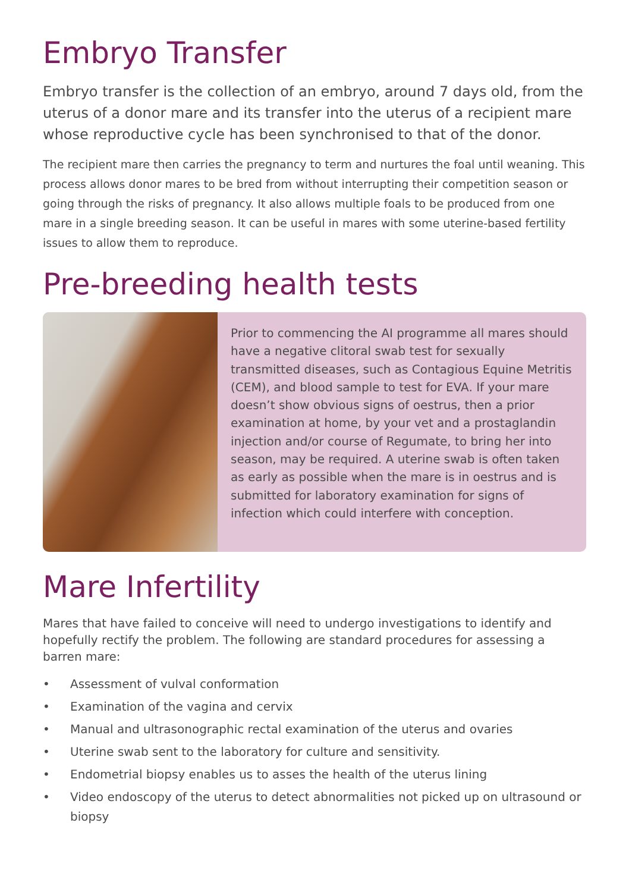Embryo Transfer
Embryo transfer is the collection of an embryo, around 7 days old, from the uterus of a donor mare and its transfer into the uterus of a recipient mare whose reproductive cycle has been synchronised to that of the donor.
The recipient mare then carries the pregnancy to term and nurtures the foal until weaning. This process allows donor mares to be bred from without interrupting their competition season or going through the risks of pregnancy. It also allows multiple foals to be produced from one mare in a single breeding season. It can be useful in mares with some uterine-based fertility issues to allow them to reproduce.
Pre-breeding health tests
Prior to commencing the AI programme all mares should have a negative clitoral swab test for sexually transmitted diseases, such as Contagious Equine Metritis (CEM), and blood sample to test for EVA. If your mare doesn’t show obvious signs of oestrus, then a prior examination at home, by your vet and a prostaglandin injection and/or course of Regumate, to bring her into season, may be required. A uterine swab is often taken as early as possible when the mare is in oestrus and is submitted for laboratory examination for signs of infection which could interfere with conception.
Mare Infertility
Mares that have failed to conceive will need to undergo investigations to identify and hopefully rectify the problem. The following are standard procedures for assessing a barren mare:
• Assessment of vulval conformation
• Examination of the vagina and cervix
• Manual and ultrasonographic rectal examination of the uterus and ovaries
• Uterine swab sent to the laboratory for culture and sensitivity.
• Endometrial biopsy enables us to asses the health of the uterus lining
• Video endoscopy of the uterus to detect abnormalities not picked up on ultrasound or biopsy